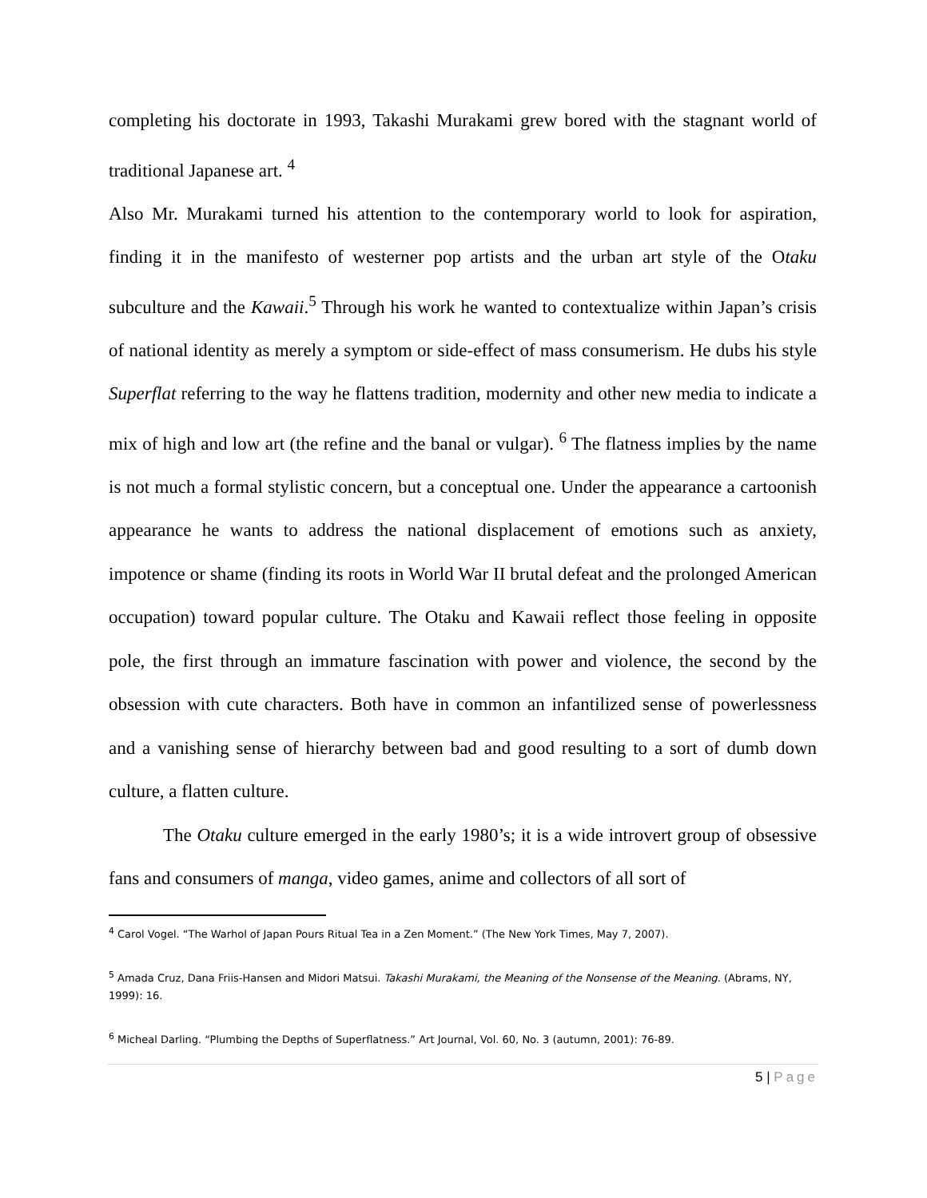completing his doctorate in 1993, Takashi Murakami grew bored with the stagnant world of traditional Japanese art. <sup>4</sup>
Also Mr. Murakami turned his attention to the contemporary world to look for aspiration, finding it in the manifesto of westerner pop artists and the urban art style of the Otaku subculture and the Kawaii.<sup>5</sup> Through his work he wanted to contextualize within Japan’s crisis of national identity as merely a symptom or side-effect of mass consumerism. He dubs his style Superflat referring to the way he flattens tradition, modernity and other new media to indicate a mix of high and low art (the refine and the banal or vulgar). <sup>6</sup> The flatness implies by the name is not much a formal stylistic concern, but a conceptual one. Under the appearance a cartoonish appearance he wants to address the national displacement of emotions such as anxiety, impotence or shame (finding its roots in World War II brutal defeat and the prolonged American occupation) toward popular culture. The Otaku and Kawaii reflect those feeling in opposite pole, the first through an immature fascination with power and violence, the second by the obsession with cute characters. Both have in common an infantilized sense of powerlessness and a vanishing sense of hierarchy between bad and good resulting to a sort of dumb down culture, a flatten culture.
The Otaku culture emerged in the early 1980’s; it is a wide introvert group of obsessive fans and consumers of manga, video games, anime and collectors of all sort of
<sup>4</sup> Carol Vogel. “The Warhol of Japan Pours Ritual Tea in a Zen Moment.” (The New York Times, May 7, 2007).
<sup>5</sup> Amada Cruz, Dana Friis-Hansen and Midori Matsui. Takashi Murakami, the Meaning of the Nonsense of the Meaning. (Abrams, NY, 1999): 16.
<sup>6</sup> Micheal Darling. “Plumbing the Depths of Superflatness.” Art Journal, Vol. 60, No. 3 (autumn, 2001): 76-89.
5 | Page